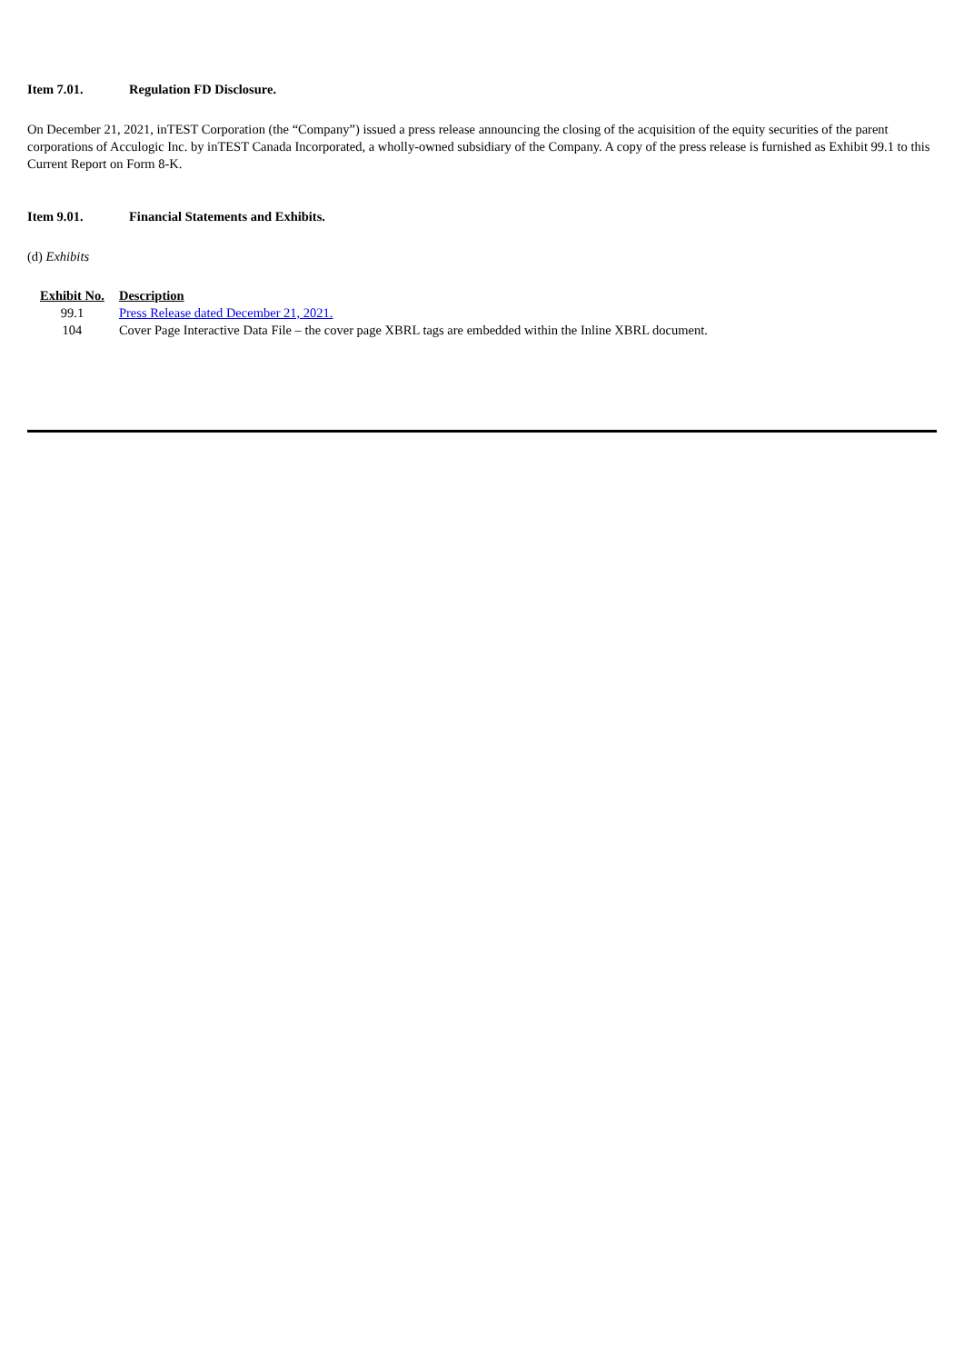Item 7.01. Regulation FD Disclosure.
On December 21, 2021, inTEST Corporation (the “Company”) issued a press release announcing the closing of the acquisition of the equity securities of the parent corporations of Acculogic Inc. by inTEST Canada Incorporated, a wholly-owned subsidiary of the Company. A copy of the press release is furnished as Exhibit 99.1 to this Current Report on Form 8-K.
Item 9.01. Financial Statements and Exhibits.
(d) Exhibits
| Exhibit No. | Description |
| --- | --- |
| 99.1 | Press Release dated December 21, 2021. |
| 104 | Cover Page Interactive Data File – the cover page XBRL tags are embedded within the Inline XBRL document. |